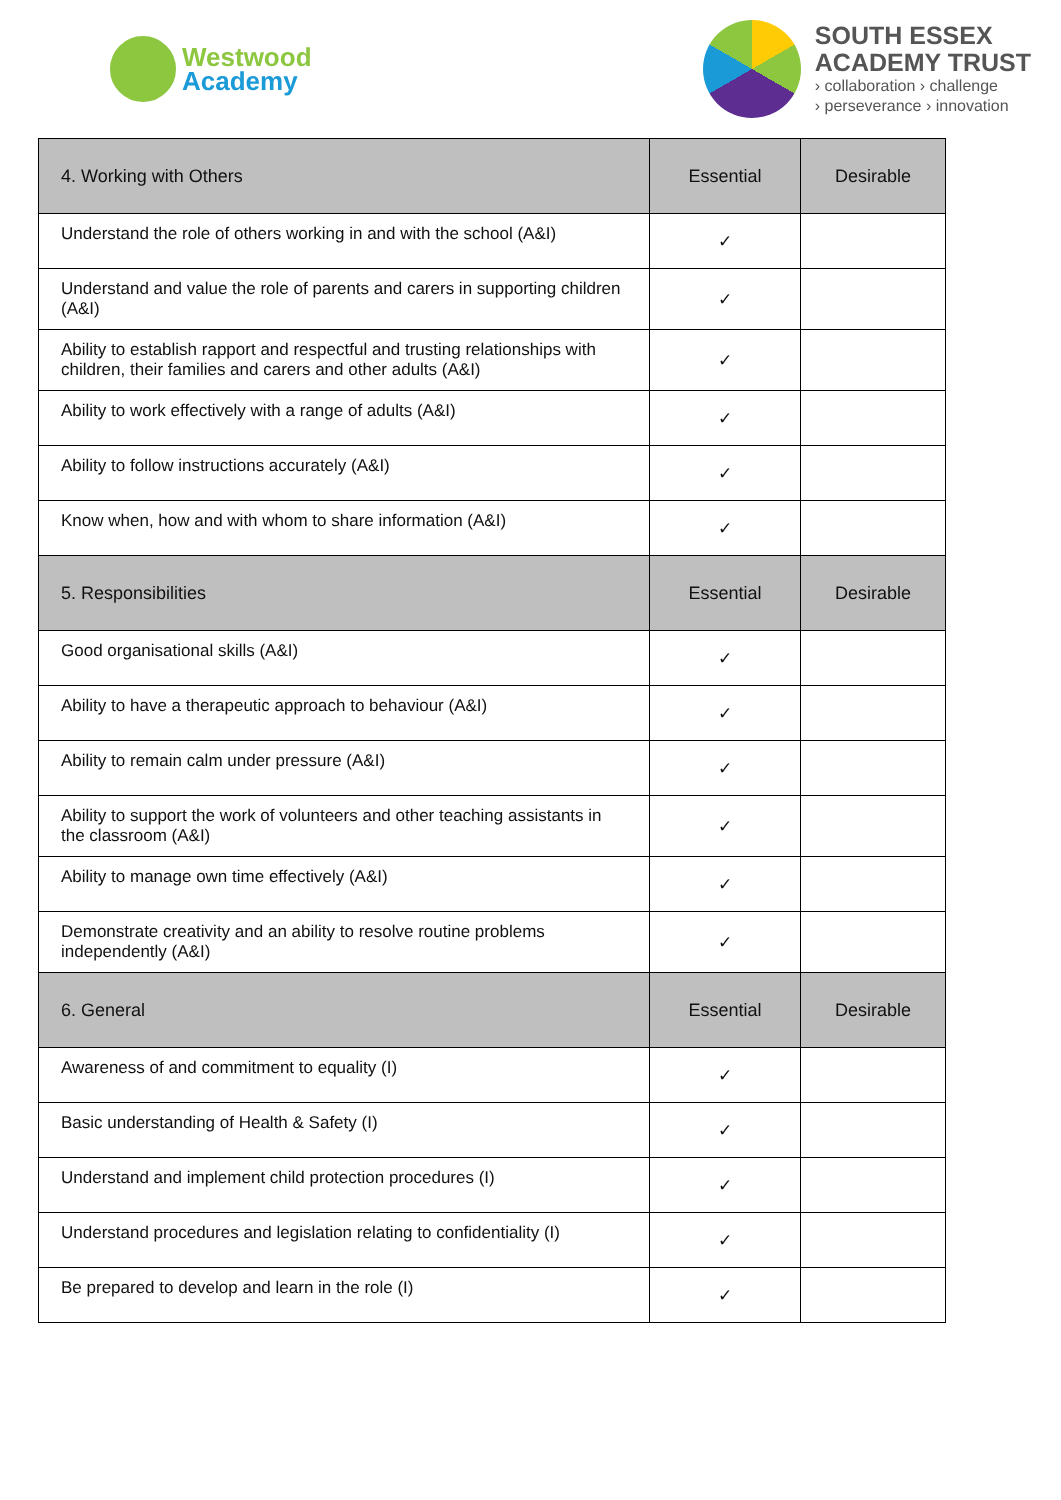Westwood
Academy
SOUTH ESSEX
ACADEMY TRUST
› collaboration › challenge
› perseverance › innovation
| 4. Working with Others | Essential | Desirable |
| --- | --- | --- |
| Understand the role of others working in and with the school (A&I) | ✓ | |
| Understand and value the role of parents and carers in supporting children (A&I) | ✓ | |
| Ability to establish rapport and respectful and trusting relationships with children, their families and carers and other adults (A&I) | ✓ | |
| Ability to work effectively with a range of adults (A&I) | ✓ | |
| Ability to follow instructions accurately (A&I) | ✓ | |
| Know when, how and with whom to share information (A&I) | ✓ | |
| 5. Responsibilities | Essential | Desirable |
| Good organisational skills (A&I) | ✓ | |
| Ability to have a therapeutic approach to behaviour (A&I) | ✓ | |
| Ability to remain calm under pressure (A&I) | ✓ | |
| Ability to support the work of volunteers and other teaching assistants in the classroom (A&I) | ✓ | |
| Ability to manage own time effectively (A&I) | ✓ | |
| Demonstrate creativity and an ability to resolve routine problems independently (A&I) | ✓ | |
| 6. General | Essential | Desirable |
| Awareness of and commitment to equality (I) | ✓ | |
| Basic understanding of Health & Safety (I) | ✓ | |
| Understand and implement child protection procedures (I) | ✓ | |
| Understand procedures and legislation relating to confidentiality (I) | ✓ | |
| Be prepared to develop and learn in the role (I) | ✓ | |